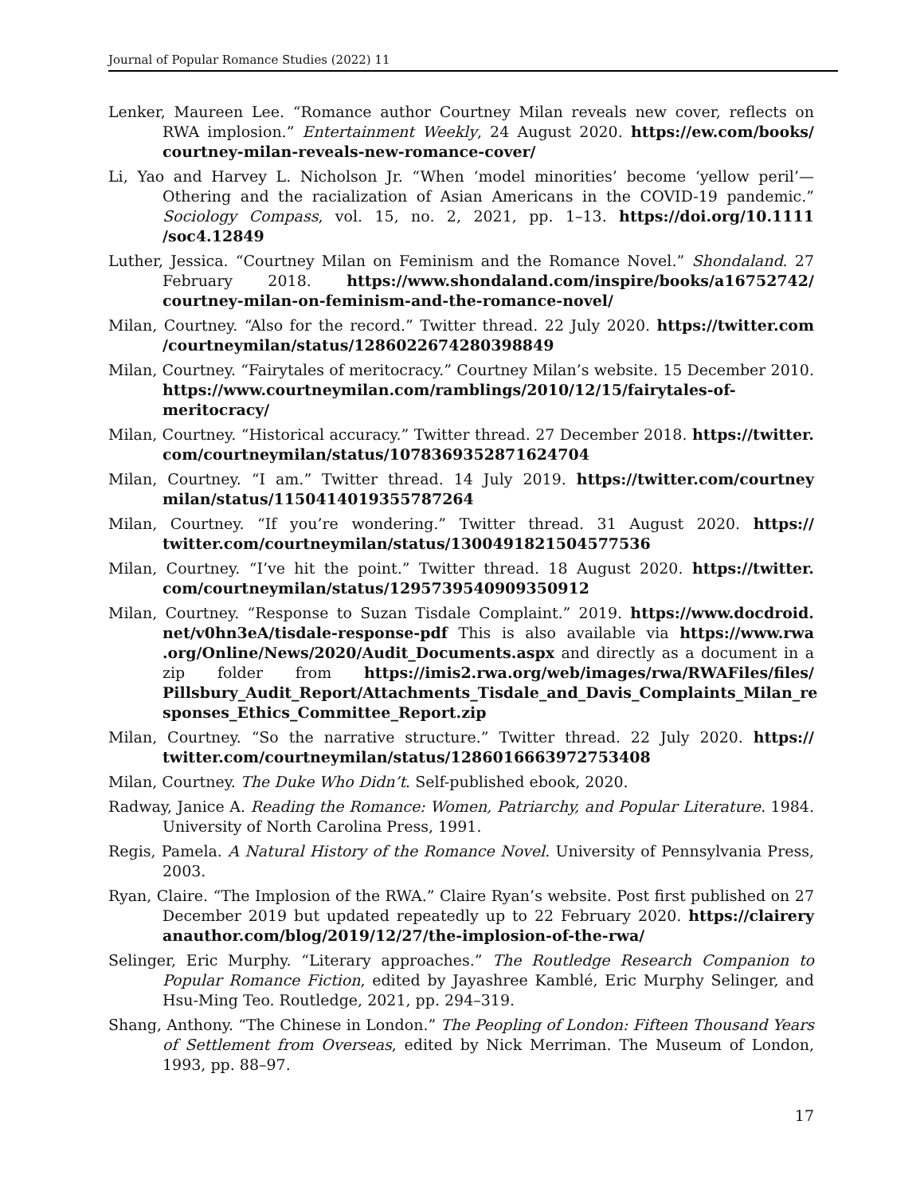Journal of Popular Romance Studies (2022) 11
Lenker, Maureen Lee. “Romance author Courtney Milan reveals new cover, reflects on RWA implosion.” Entertainment Weekly, 24 August 2020. https://ew.com/books/ courtney-milan-reveals-new-romance-cover/
Li, Yao and Harvey L. Nicholson Jr. “When ‘model minorities’ become ‘yellow peril’—Othering and the racialization of Asian Americans in the COVID-19 pandemic.” Sociology Compass, vol. 15, no. 2, 2021, pp. 1–13. https://doi.org/10.1111 /soc4.12849
Luther, Jessica. “Courtney Milan on Feminism and the Romance Novel.” Shondaland. 27 February 2018. https://www.shondaland.com/inspire/books/a16752742/ courtney-milan-on-feminism-and-the-romance-novel/
Milan, Courtney. “Also for the record.” Twitter thread. 22 July 2020. https://twitter.com /courtneymilan/status/1286022674280398849
Milan, Courtney. “Fairytales of meritocracy.” Courtney Milan’s website. 15 December 2010. https://www.courtneymilan.com/ramblings/2010/12/15/fairytales-of-meritocracy/
Milan, Courtney. “Historical accuracy.” Twitter thread. 27 December 2018. https://twitter. com/courtneymilan/status/1078369352871624704
Milan, Courtney. “I am.” Twitter thread. 14 July 2019. https://twitter.com/courtney milan/status/1150414019355787264
Milan, Courtney. “If you’re wondering.” Twitter thread. 31 August 2020. https:// twitter.com/courtneymilan/status/1300491821504577536
Milan, Courtney. “I’ve hit the point.” Twitter thread. 18 August 2020. https://twitter. com/courtneymilan/status/1295739540909350912
Milan, Courtney. “Response to Suzan Tisdale Complaint.” 2019. https://www.docdroid. net/v0hn3eA/tisdale-response-pdf This is also available via https://www.rwa .org/Online/News/2020/Audit_Documents.aspx and directly as a document in a zip folder from https://imis2.rwa.org/web/images/rwa/RWAFiles/files/ Pillsbury_Audit_Report/Attachments_Tisdale_and_Davis_Complaints_Milan_re sponses_Ethics_Committee_Report.zip
Milan, Courtney. “So the narrative structure.” Twitter thread. 22 July 2020. https:// twitter.com/courtneymilan/status/1286016663972753408
Milan, Courtney. The Duke Who Didn’t. Self-published ebook, 2020.
Radway, Janice A. Reading the Romance: Women, Patriarchy, and Popular Literature. 1984. University of North Carolina Press, 1991.
Regis, Pamela. A Natural History of the Romance Novel. University of Pennsylvania Press, 2003.
Ryan, Claire. “The Implosion of the RWA.” Claire Ryan’s website. Post first published on 27 December 2019 but updated repeatedly up to 22 February 2020. https://clairery anauthor.com/blog/2019/12/27/the-implosion-of-the-rwa/
Selinger, Eric Murphy. “Literary approaches.” The Routledge Research Companion to Popular Romance Fiction, edited by Jayashree Kamblé, Eric Murphy Selinger, and Hsu-Ming Teo. Routledge, 2021, pp. 294–319.
Shang, Anthony. “The Chinese in London.” The Peopling of London: Fifteen Thousand Years of Settlement from Overseas, edited by Nick Merriman. The Museum of London, 1993, pp. 88–97.
17